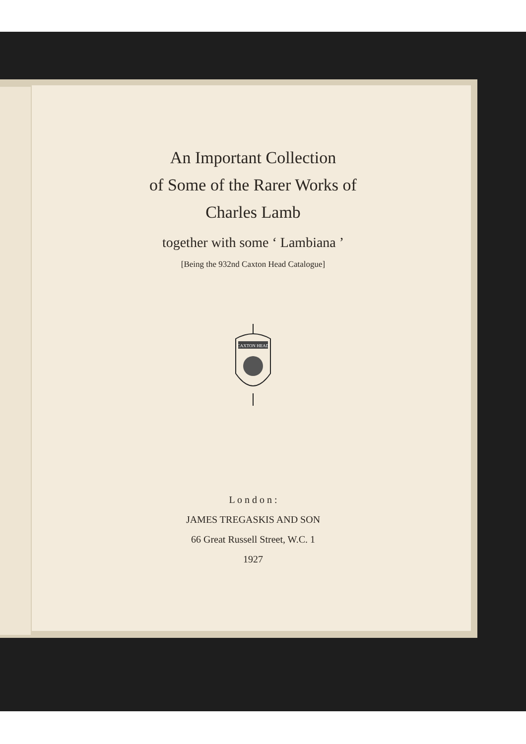An Important Collection
of Some of the Rarer Works of
Charles Lamb
together with some ‘ Lambiana ’
[Being the 932nd Caxton Head Catalogue]
CAXTON HEAD
L o n d o n :
JAMES TREGASKIS AND SON
66 Great Russell Street, W.C. 1
1927